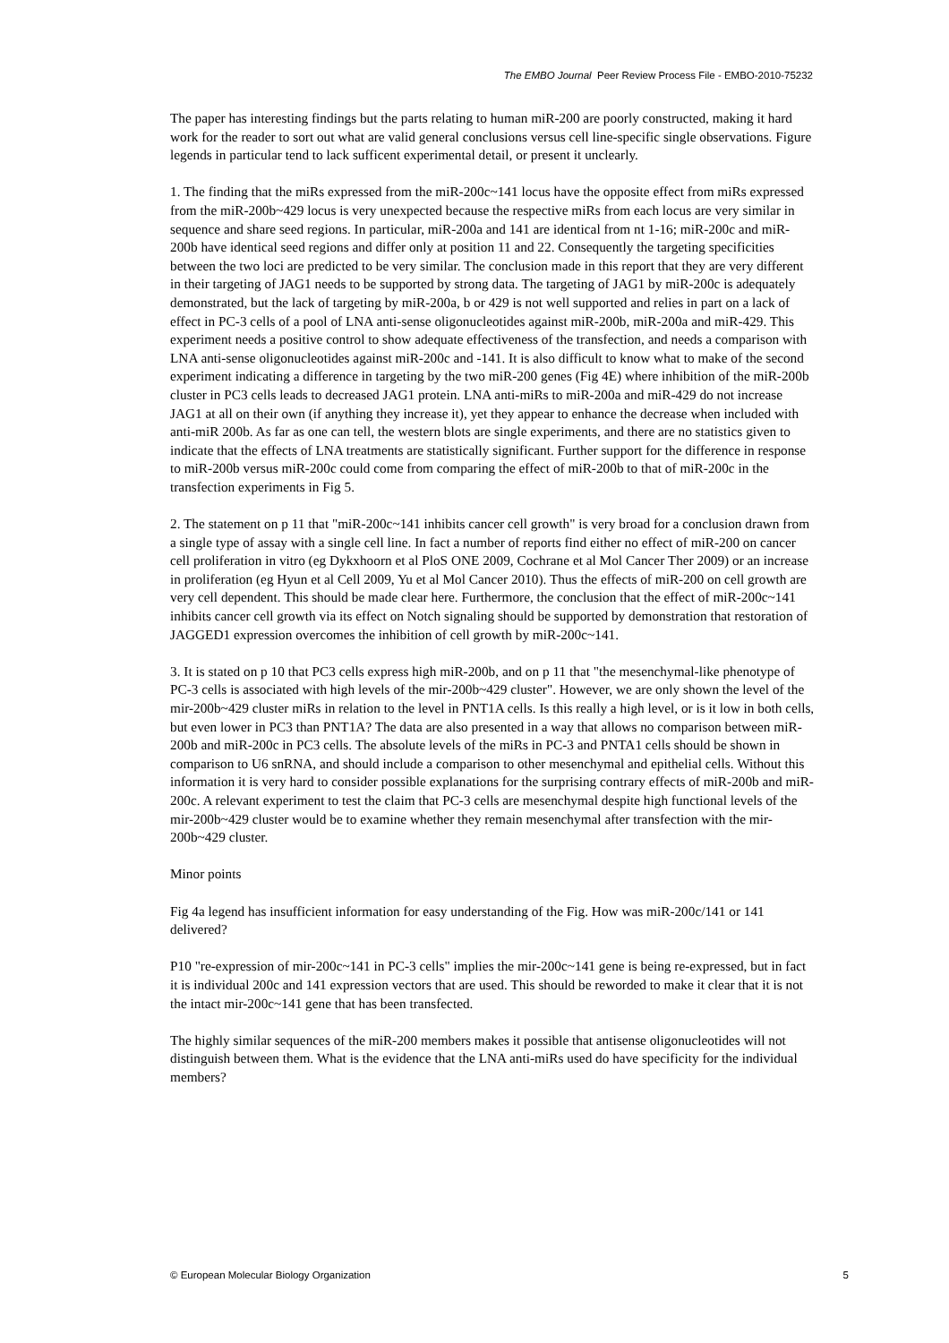The EMBO Journal Peer Review Process File - EMBO-2010-75232
The paper has interesting findings but the parts relating to human miR-200 are poorly constructed, making it hard work for the reader to sort out what are valid general conclusions versus cell line-specific single observations. Figure legends in particular tend to lack sufficent experimental detail, or present it unclearly.
1. The finding that the miRs expressed from the miR-200c~141 locus have the opposite effect from miRs expressed from the miR-200b~429 locus is very unexpected because the respective miRs from each locus are very similar in sequence and share seed regions. In particular, miR-200a and 141 are identical from nt 1-16; miR-200c and miR-200b have identical seed regions and differ only at position 11 and 22. Consequently the targeting specificities between the two loci are predicted to be very similar. The conclusion made in this report that they are very different in their targeting of JAG1 needs to be supported by strong data. The targeting of JAG1 by miR-200c is adequately demonstrated, but the lack of targeting by miR-200a, b or 429 is not well supported and relies in part on a lack of effect in PC-3 cells of a pool of LNA anti-sense oligonucleotides against miR-200b, miR-200a and miR-429. This experiment needs a positive control to show adequate effectiveness of the transfection, and needs a comparison with LNA anti-sense oligonucleotides against miR-200c and -141. It is also difficult to know what to make of the second experiment indicating a difference in targeting by the two miR-200 genes (Fig 4E) where inhibition of the miR-200b cluster in PC3 cells leads to decreased JAG1 protein. LNA anti-miRs to miR-200a and miR-429 do not increase JAG1 at all on their own (if anything they increase it), yet they appear to enhance the decrease when included with anti-miR 200b. As far as one can tell, the western blots are single experiments, and there are no statistics given to indicate that the effects of LNA treatments are statistically significant. Further support for the difference in response to miR-200b versus miR-200c could come from comparing the effect of miR-200b to that of miR-200c in the transfection experiments in Fig 5.
2. The statement on p 11 that "miR-200c~141 inhibits cancer cell growth" is very broad for a conclusion drawn from a single type of assay with a single cell line. In fact a number of reports find either no effect of miR-200 on cancer cell proliferation in vitro (eg Dykxhoorn et al PloS ONE 2009, Cochrane et al Mol Cancer Ther 2009) or an increase in proliferation (eg Hyun et al Cell 2009, Yu et al Mol Cancer 2010). Thus the effects of miR-200 on cell growth are very cell dependent. This should be made clear here. Furthermore, the conclusion that the effect of miR-200c~141 inhibits cancer cell growth via its effect on Notch signaling should be supported by demonstration that restoration of JAGGED1 expression overcomes the inhibition of cell growth by miR-200c~141.
3. It is stated on p 10 that PC3 cells express high miR-200b, and on p 11 that "the mesenchymal-like phenotype of PC-3 cells is associated with high levels of the mir-200b~429 cluster". However, we are only shown the level of the mir-200b~429 cluster miRs in relation to the level in PNT1A cells. Is this really a high level, or is it low in both cells, but even lower in PC3 than PNT1A? The data are also presented in a way that allows no comparison between miR-200b and miR-200c in PC3 cells. The absolute levels of the miRs in PC-3 and PNTA1 cells should be shown in comparison to U6 snRNA, and should include a comparison to other mesenchymal and epithelial cells. Without this information it is very hard to consider possible explanations for the surprising contrary effects of miR-200b and miR-200c. A relevant experiment to test the claim that PC-3 cells are mesenchymal despite high functional levels of the mir-200b~429 cluster would be to examine whether they remain mesenchymal after transfection with the mir-200b~429 cluster.
Minor points
Fig 4a legend has insufficient information for easy understanding of the Fig. How was miR-200c/141 or 141 delivered?
P10 "re-expression of mir-200c~141 in PC-3 cells" implies the mir-200c~141 gene is being re-expressed, but in fact it is individual 200c and 141 expression vectors that are used. This should be reworded to make it clear that it is not the intact mir-200c~141 gene that has been transfected.
The highly similar sequences of the miR-200 members makes it possible that antisense oligonucleotides will not distinguish between them. What is the evidence that the LNA anti-miRs used do have specificity for the individual members?
© European Molecular Biology Organization 5